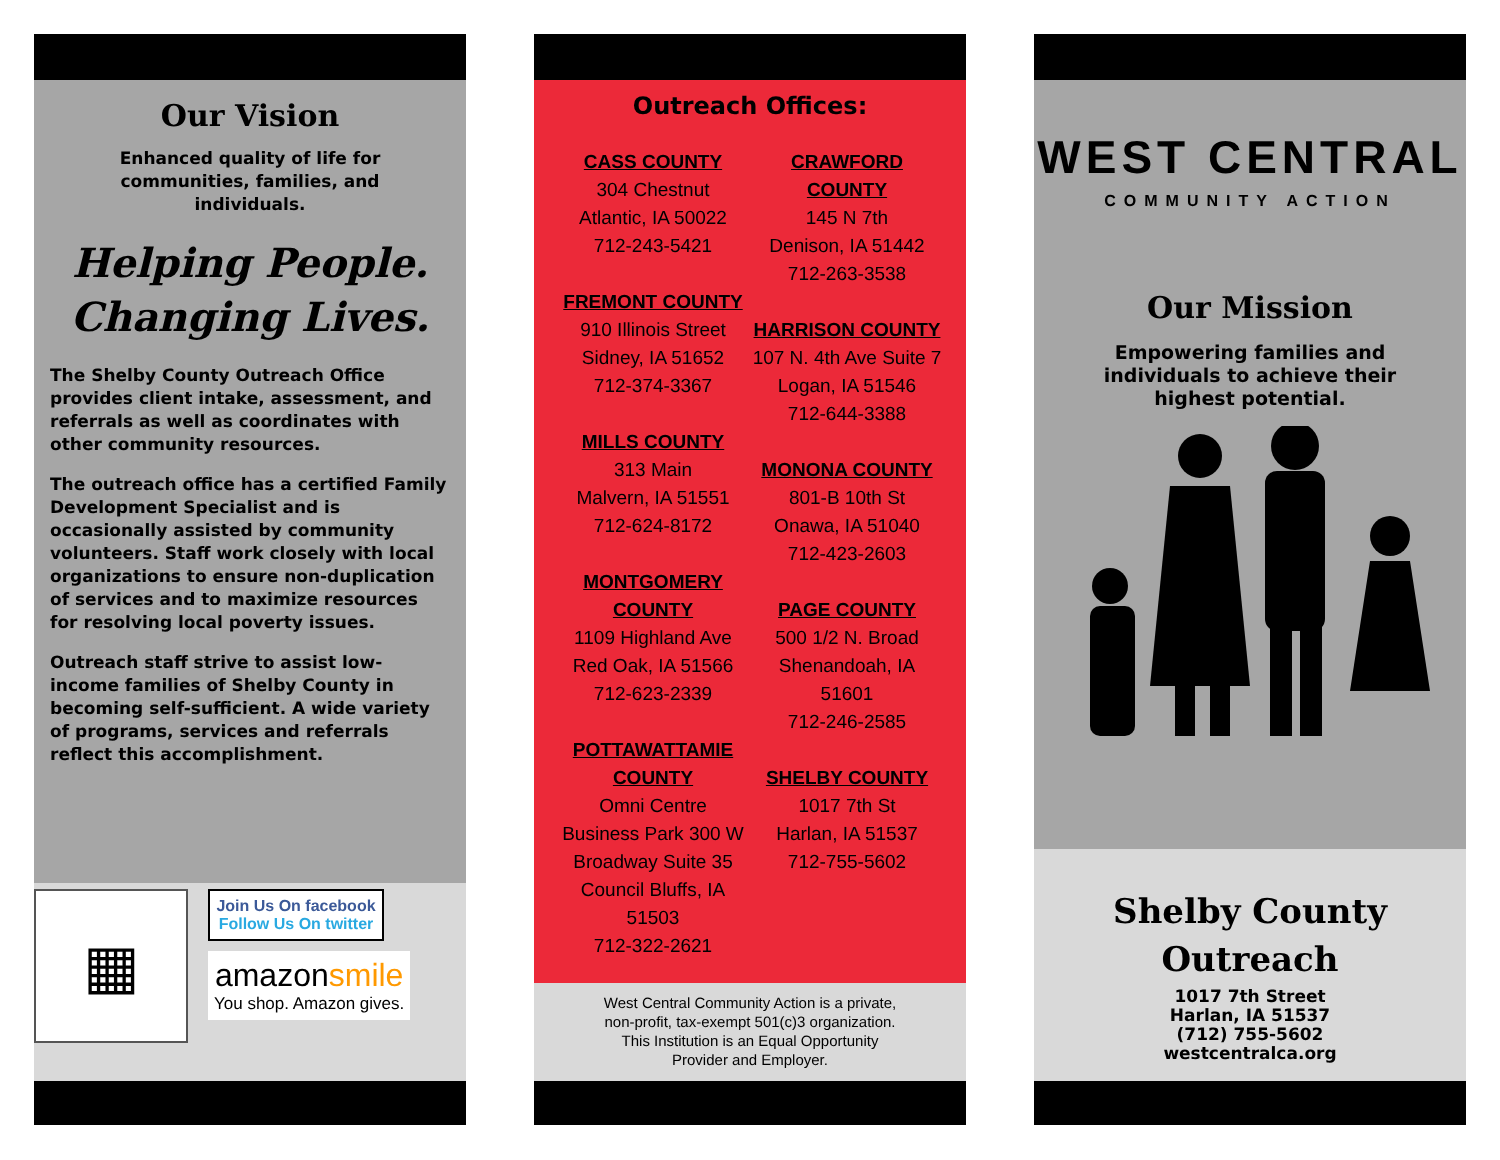Our Vision
Enhanced quality of life for communities, families, and individuals.
Helping People.
Changing Lives.
The Shelby County Outreach Office provides client intake, assessment, and referrals as well as coordinates with other community resources.
The outreach office has a certified Family Development Specialist and is occasionally assisted by community volunteers. Staff work closely with local organizations to ensure non-duplication of services and to maximize resources for resolving local poverty issues.
Outreach staff strive to assist low-income families of Shelby County in becoming self-sufficient. A wide variety of programs, services and referrals reflect this accomplishment.
▦
Join Us On facebook
Follow Us On twitter
amazonsmile
You shop. Amazon gives.
Outreach Offices:
CASS COUNTY
304 Chestnut
Atlantic, IA 50022
712-243-5421
FREMONT COUNTY
910 Illinois Street
Sidney, IA 51652
712-374-3367
MILLS COUNTY
313 Main
Malvern, IA 51551
712-624-8172
MONTGOMERY COUNTY
1109 Highland Ave
Red Oak, IA 51566
712-623-2339
POTTAWATTAMIE COUNTY
Omni Centre Business Park 300 W Broadway Suite 35
Council Bluffs, IA 51503
712-322-2621
CRAWFORD COUNTY
145 N 7th
Denison, IA 51442
712-263-3538
HARRISON COUNTY
107 N. 4th Ave Suite 7
Logan, IA 51546
712-644-3388
MONONA COUNTY
801-B 10th St
Onawa, IA 51040
712-423-2603
PAGE COUNTY
500 1/2 N. Broad
Shenandoah, IA 51601
712-246-2585
SHELBY COUNTY
1017 7th St
Harlan, IA 51537
712-755-5602
West Central Community Action is a private, non-profit, tax-exempt 501(c)3 organization. This Institution is an Equal Opportunity Provider and Employer.
WEST CENTRAL
COMMUNITY ACTION
Our Mission
Empowering families and individuals to achieve their highest potential.
Shelby County
Outreach
1017 7th Street
Harlan, IA 51537
(712) 755-5602
westcentralca.org